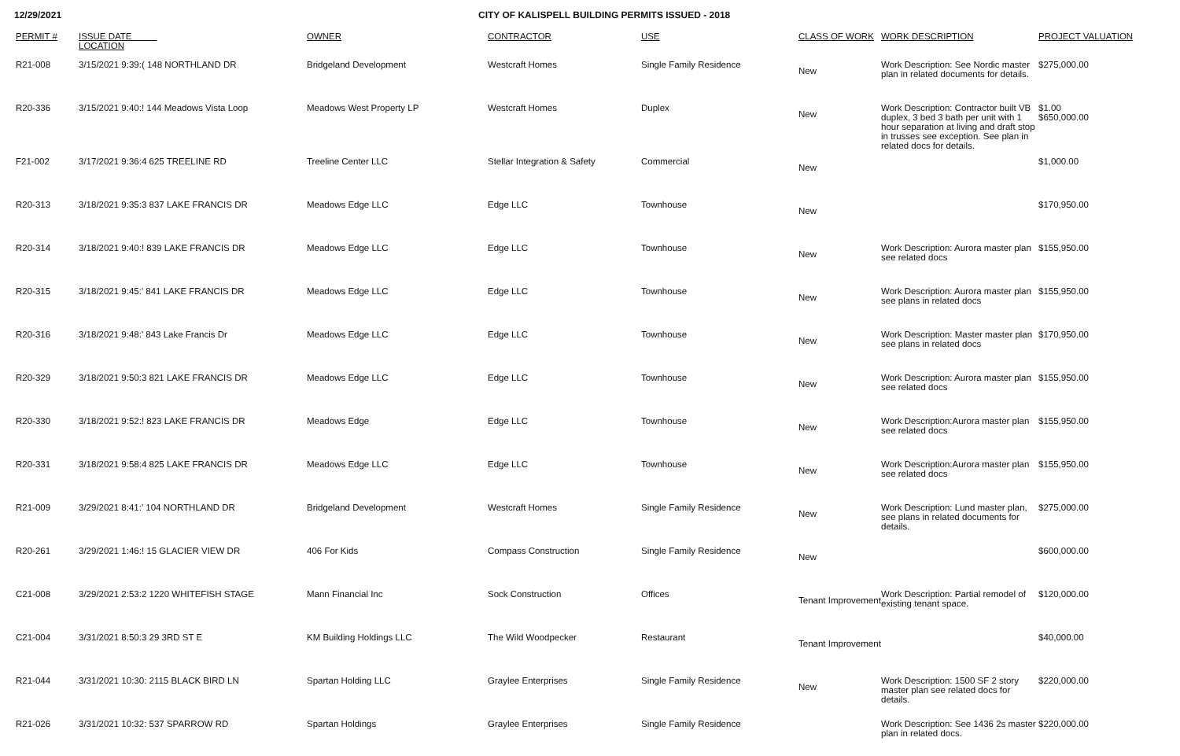12/29/2021 CITY OF KALISPELL BUILDING PERMITS ISSUED - 2018
| PERMIT # | ISSUE DATE LOCATION | | OWNER | CONTRACTOR | USE | CLASS OF WORK | WORK DESCRIPTION | PROJECT VALUATION |
| --- | --- | --- | --- | --- | --- | --- | --- | --- |
| R21-008 | 3/15/2021 9:39:( 148 NORTHLAND DR | | Bridgeland Development | Westcraft Homes | Single Family Residence | New | Work Description: See Nordic master plan in related documents for details. | $275,000.00 |
| R20-336 | 3/15/2021 9:40:! 144 Meadows Vista Loop | | Meadows West Property LP | Westcraft Homes | Duplex | New | Work Description: Contractor built VB duplex, 3 bed 3 bath per unit with 1 hour separation at living and draft stop in trusses see exception. See plan in related docs for details. | $1.00 $650,000.00 |
| F21-002 | 3/17/2021 9:36:4 625 TREELINE RD | | Treeline Center LLC | Stellar Integration & Safety | Commercial | New | | $1,000.00 |
| R20-313 | 3/18/2021 9:35:3 837 LAKE FRANCIS DR | | Meadows Edge LLC | Edge LLC | Townhouse | New | | $170,950.00 |
| R20-314 | 3/18/2021 9:40:! 839 LAKE FRANCIS DR | | Meadows Edge LLC | Edge LLC | Townhouse | New | Work Description: Aurora master plan see related docs | $155,950.00 |
| R20-315 | 3/18/2021 9:45:' 841 LAKE FRANCIS DR | | Meadows Edge LLC | Edge LLC | Townhouse | New | Work Description: Aurora master plan see plans in related docs | $155,950.00 |
| R20-316 | 3/18/2021 9:48:' 843 Lake Francis Dr | | Meadows Edge LLC | Edge LLC | Townhouse | New | Work Description: Master master plan see plans in related docs | $170,950.00 |
| R20-329 | 3/18/2021 9:50:3 821 LAKE FRANCIS DR | | Meadows Edge LLC | Edge LLC | Townhouse | New | Work Description: Aurora master plan see related docs | $155,950.00 |
| R20-330 | 3/18/2021 9:52:! 823 LAKE FRANCIS DR | | Meadows Edge | Edge LLC | Townhouse | New | Work Description:Aurora master plan see related docs | $155,950.00 |
| R20-331 | 3/18/2021 9:58:4 825 LAKE FRANCIS DR | | Meadows Edge LLC | Edge LLC | Townhouse | New | Work Description:Aurora master plan see related docs | $155,950.00 |
| R21-009 | 3/29/2021 8:41:' 104 NORTHLAND DR | | Bridgeland Development | Westcraft Homes | Single Family Residence | New | Work Description: Lund master plan, see plans in related documents for details. | $275,000.00 |
| R20-261 | 3/29/2021 1:46:! 15 GLACIER VIEW DR | | 406 For Kids | Compass Construction | Single Family Residence | New | | $600,000.00 |
| C21-008 | 3/29/2021 2:53:2 1220 WHITEFISH STAGE | | Mann Financial Inc | Sock Construction | Offices | Tenant Improvement | Work Description: Partial remodel of existing tenant space. | $120,000.00 |
| C21-004 | 3/31/2021 8:50:3 29 3RD ST E | | KM Building Holdings LLC | The Wild Woodpecker | Restaurant | Tenant Improvement | | $40,000.00 |
| R21-044 | 3/31/2021 10:30: 2115 BLACK BIRD LN | | Spartan Holding LLC | Graylee Enterprises | Single Family Residence | New | Work Description: 1500 SF 2 story master plan see related docs for details. | $220,000.00 |
| R21-026 | 3/31/2021 10:32: 537 SPARROW RD | | Spartan Holdings | Graylee Enterprises | Single Family Residence | | Work Description: See 1436 2s master plan in related docs. | $220,000.00 |